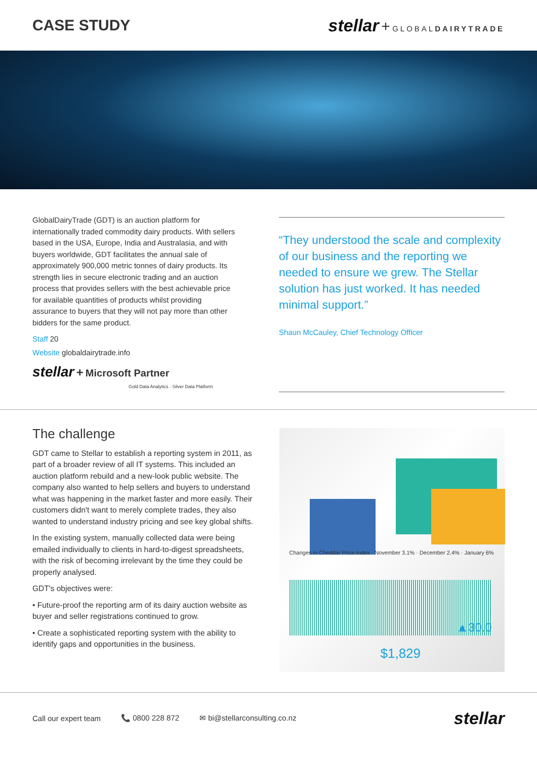CASE STUDY stellar + GLOBALDAIRYTRADE
GlobalDairyTrade (GDT) is an auction platform for internationally traded commodity dairy products. With sellers based in the USA, Europe, India and Australasia, and with buyers worldwide, GDT facilitates the annual sale of approximately 900,000 metric tonnes of dairy products. Its strength lies in secure electronic trading and an auction process that provides sellers with the best achievable price for available quantities of products whilst providing assurance to buyers that they will not pay more than other bidders for the same product.
Staff 20
Website globaldairytrade.info
stellar + Microsoft Partner
Gold Data Analytics · Silver Data Platform
“They understood the scale and complexity of our business and the reporting we needed to ensure we grew. The Stellar solution has just worked. It has needed minimal support.”
Shaun McCauley, Chief Technology Officer
The challenge
GDT came to Stellar to establish a reporting system in 2011, as part of a broader review of all IT systems. This included an auction platform rebuild and a new-look public website. The company also wanted to help sellers and buyers to understand what was happening in the market faster and more easily. Their customers didn't want to merely complete trades, they also wanted to understand industry pricing and see key global shifts.
In the existing system, manually collected data were being emailed individually to clients in hard-to-digest spreadsheets, with the risk of becoming irrelevant by the time they could be properly analysed.
GDT's objectives were:
• Future-proof the reporting arm of its dairy auction website as buyer and seller registrations continued to grow.
• Create a sophisticated reporting system with the ability to identify gaps and opportunities in the business.
Changes in Cheddar Price Index · November 3.1% · December 2.4% · January 6%
$1,829
▲30.0
Call our expert team 📞 0800 228 872 ✉ bi@stellarconsulting.co.nz stellar